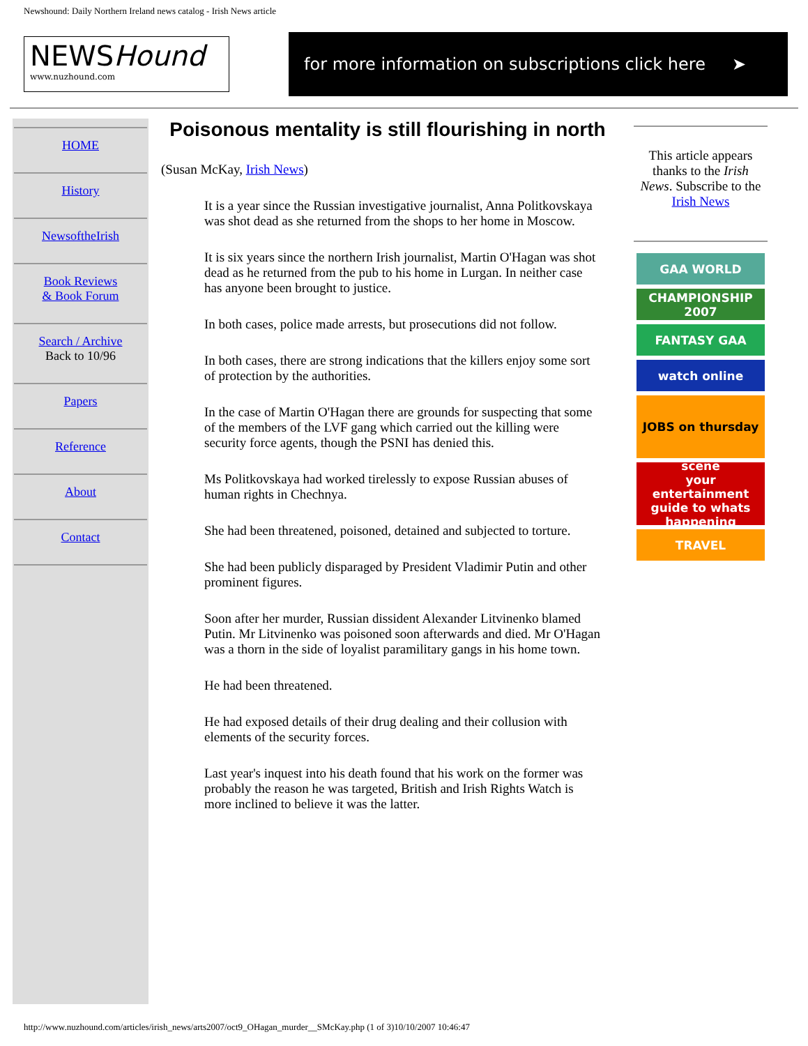Newshound: Daily Northern Ireland news catalog - Irish News article
NEWSHound
www.nuzhound.com
for more information on subscriptions click here ➤
HOME
History
NewsoftheIrish
Book Reviews
& Book Forum
Search / Archive
Back to 10/96
Papers
Reference
About
Contact
Poisonous mentality is still flourishing in north
(Susan McKay, Irish News)
It is a year since the Russian investigative journalist, Anna Politkovskaya was shot dead as she returned from the shops to her home in Moscow.
It is six years since the northern Irish journalist, Martin O'Hagan was shot dead as he returned from the pub to his home in Lurgan. In neither case has anyone been brought to justice.
In both cases, police made arrests, but prosecutions did not follow.
In both cases, there are strong indications that the killers enjoy some sort of protection by the authorities.
In the case of Martin O'Hagan there are grounds for suspecting that some of the members of the LVF gang which carried out the killing were security force agents, though the PSNI has denied this.
Ms Politkovskaya had worked tirelessly to expose Russian abuses of human rights in Chechnya.
She had been threatened, poisoned, detained and subjected to torture.
She had been publicly disparaged by President Vladimir Putin and other prominent figures.
Soon after her murder, Russian dissident Alexander Litvinenko blamed Putin. Mr Litvinenko was poisoned soon afterwards and died. Mr O'Hagan was a thorn in the side of loyalist paramilitary gangs in his home town.
He had been threatened.
He had exposed details of their drug dealing and their collusion with elements of the security forces.
Last year's inquest into his death found that his work on the former was probably the reason he was targeted, British and Irish Rights Watch is more inclined to believe it was the latter.
This article appears thanks to the Irish News. Subscribe to the Irish News
GAA WORLD
CHAMPIONSHIP 2007
FANTASY GAA
watch online
JOBS on thursday
scene
your entertainment guide to whats happening
TRAVEL
http://www.nuzhound.com/articles/irish_news/arts2007/oct9_OHagan_murder__SMcKay.php (1 of 3)10/10/2007 10:46:47